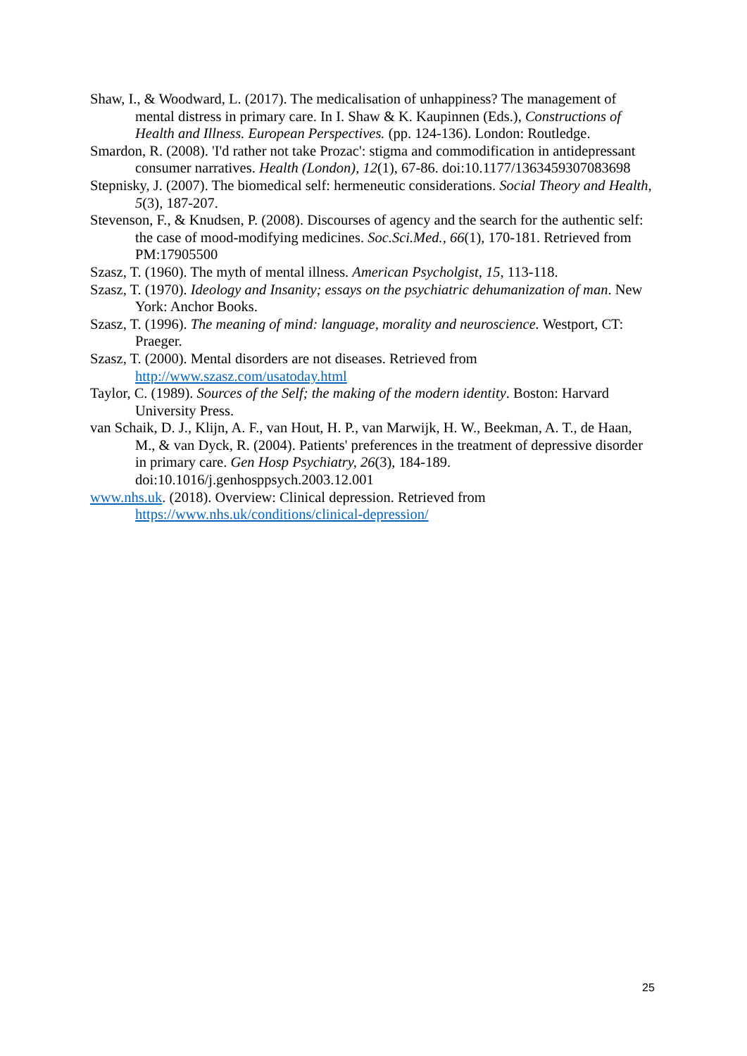Shaw, I., & Woodward, L. (2017). The medicalisation of unhappiness? The management of mental distress in primary care. In I. Shaw & K. Kaupinnen (Eds.), Constructions of Health and Illness. European Perspectives. (pp. 124-136). London: Routledge.
Smardon, R. (2008). 'I'd rather not take Prozac': stigma and commodification in antidepressant consumer narratives. Health (London), 12(1), 67-86. doi:10.1177/1363459307083698
Stepnisky, J. (2007). The biomedical self: hermeneutic considerations. Social Theory and Health, 5(3), 187-207.
Stevenson, F., & Knudsen, P. (2008). Discourses of agency and the search for the authentic self: the case of mood-modifying medicines. Soc.Sci.Med., 66(1), 170-181. Retrieved from PM:17905500
Szasz, T. (1960). The myth of mental illness. American Psycholgist, 15, 113-118.
Szasz, T. (1970). Ideology and Insanity; essays on the psychiatric dehumanization of man. New York: Anchor Books.
Szasz, T. (1996). The meaning of mind: language, morality and neuroscience. Westport, CT: Praeger.
Szasz, T. (2000). Mental disorders are not diseases. Retrieved from http://www.szasz.com/usatoday.html
Taylor, C. (1989). Sources of the Self; the making of the modern identity. Boston: Harvard University Press.
van Schaik, D. J., Klijn, A. F., van Hout, H. P., van Marwijk, H. W., Beekman, A. T., de Haan, M., & van Dyck, R. (2004). Patients' preferences in the treatment of depressive disorder in primary care. Gen Hosp Psychiatry, 26(3), 184-189. doi:10.1016/j.genhosppsych.2003.12.001
www.nhs.uk. (2018). Overview: Clinical depression. Retrieved from https://www.nhs.uk/conditions/clinical-depression/
25